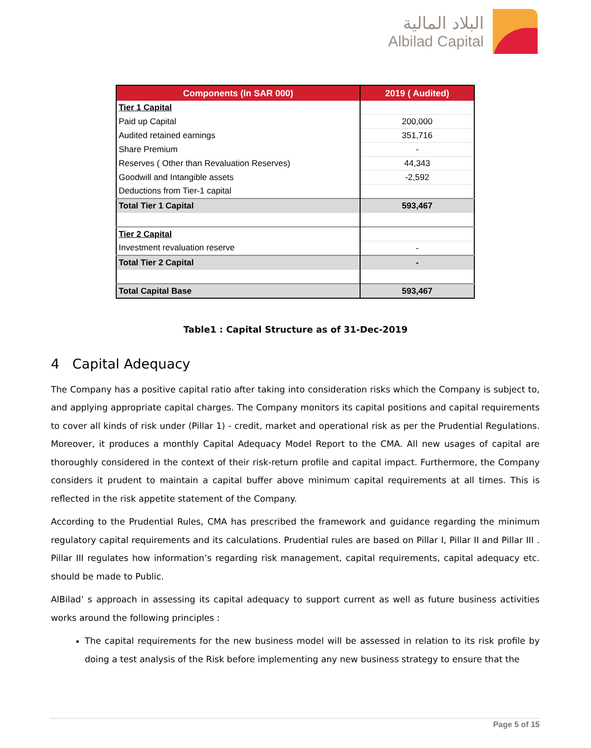البلاد المالية
Albilad Capital
| Components (In SAR 000) | 2019 ( Audited) |
| --- | --- |
| Tier 1 Capital | |
| Paid up Capital | 200,000 |
| Audited retained earnings | 351,716 |
| Share Premium | - |
| Reserves ( Other than Revaluation Reserves) | 44,343 |
| Goodwill and Intangible assets | -2,592 |
| Deductions from Tier-1 capital | |
| Total Tier 1 Capital | 593,467 |
| Tier 2 Capital | |
| Investment revaluation reserve | - |
| Total Tier 2 Capital | - |
| Total Capital Base | 593,467 |
Table1 : Capital Structure as of 31-Dec-2019
4 Capital Adequacy
The Company has a positive capital ratio after taking into consideration risks which the Company is subject to, and applying appropriate capital charges. The Company monitors its capital positions and capital requirements to cover all kinds of risk under (Pillar 1) - credit, market and operational risk as per the Prudential Regulations. Moreover, it produces a monthly Capital Adequacy Model Report to the CMA. All new usages of capital are thoroughly considered in the context of their risk-return profile and capital impact. Furthermore, the Company considers it prudent to maintain a capital buffer above minimum capital requirements at all times. This is reflected in the risk appetite statement of the Company.
According to the Prudential Rules, CMA has prescribed the framework and guidance regarding the minimum regulatory capital requirements and its calculations. Prudential rules are based on Pillar I, Pillar II and Pillar III . Pillar III regulates how information’s regarding risk management, capital requirements, capital adequacy etc. should be made to Public.
AlBilad’ s approach in assessing its capital adequacy to support current as well as future business activities works around the following principles :
The capital requirements for the new business model will be assessed in relation to its risk profile by doing a test analysis of the Risk before implementing any new business strategy to ensure that the
Page 5 of 15